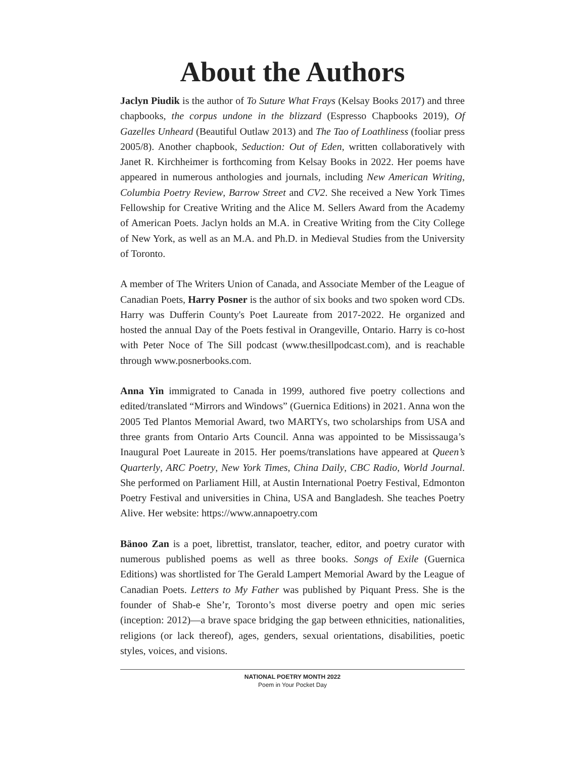About the Authors
Jaclyn Piudik is the author of To Suture What Frays (Kelsay Books 2017) and three chapbooks, the corpus undone in the blizzard (Espresso Chapbooks 2019), Of Gazelles Unheard (Beautiful Outlaw 2013) and The Tao of Loathliness (fooliar press 2005/8). Another chapbook, Seduction: Out of Eden, written collaboratively with Janet R. Kirchheimer is forthcoming from Kelsay Books in 2022. Her poems have appeared in numerous anthologies and journals, including New American Writing, Columbia Poetry Review, Barrow Street and CV2. She received a New York Times Fellowship for Creative Writing and the Alice M. Sellers Award from the Academy of American Poets. Jaclyn holds an M.A. in Creative Writing from the City College of New York, as well as an M.A. and Ph.D. in Medieval Studies from the University of Toronto.
A member of The Writers Union of Canada, and Associate Member of the League of Canadian Poets, Harry Posner is the author of six books and two spoken word CDs. Harry was Dufferin County's Poet Laureate from 2017-2022. He organized and hosted the annual Day of the Poets festival in Orangeville, Ontario. Harry is co-host with Peter Noce of The Sill podcast (www.thesillpodcast.com), and is reachable through www.posnerbooks.com.
Anna Yin immigrated to Canada in 1999, authored five poetry collections and edited/translated “Mirrors and Windows” (Guernica Editions) in 2021. Anna won the 2005 Ted Plantos Memorial Award, two MARTYs, two scholarships from USA and three grants from Ontario Arts Council. Anna was appointed to be Mississauga’s Inaugural Poet Laureate in 2015. Her poems/translations have appeared at Queen’s Quarterly, ARC Poetry, New York Times, China Daily, CBC Radio, World Journal. She performed on Parliament Hill, at Austin International Poetry Festival, Edmonton Poetry Festival and universities in China, USA and Bangladesh. She teaches Poetry Alive. Her website: https://www.annapoetry.com
Bänoo Zan is a poet, librettist, translator, teacher, editor, and poetry curator with numerous published poems as well as three books. Songs of Exile (Guernica Editions) was shortlisted for The Gerald Lampert Memorial Award by the League of Canadian Poets. Letters to My Father was published by Piquant Press. She is the founder of Shab-e She’r, Toronto’s most diverse poetry and open mic series (inception: 2012)—a brave space bridging the gap between ethnicities, nationalities, religions (or lack thereof), ages, genders, sexual orientations, disabilities, poetic styles, voices, and visions.
NATIONAL POETRY MONTH 2022
Poem in Your Pocket Day